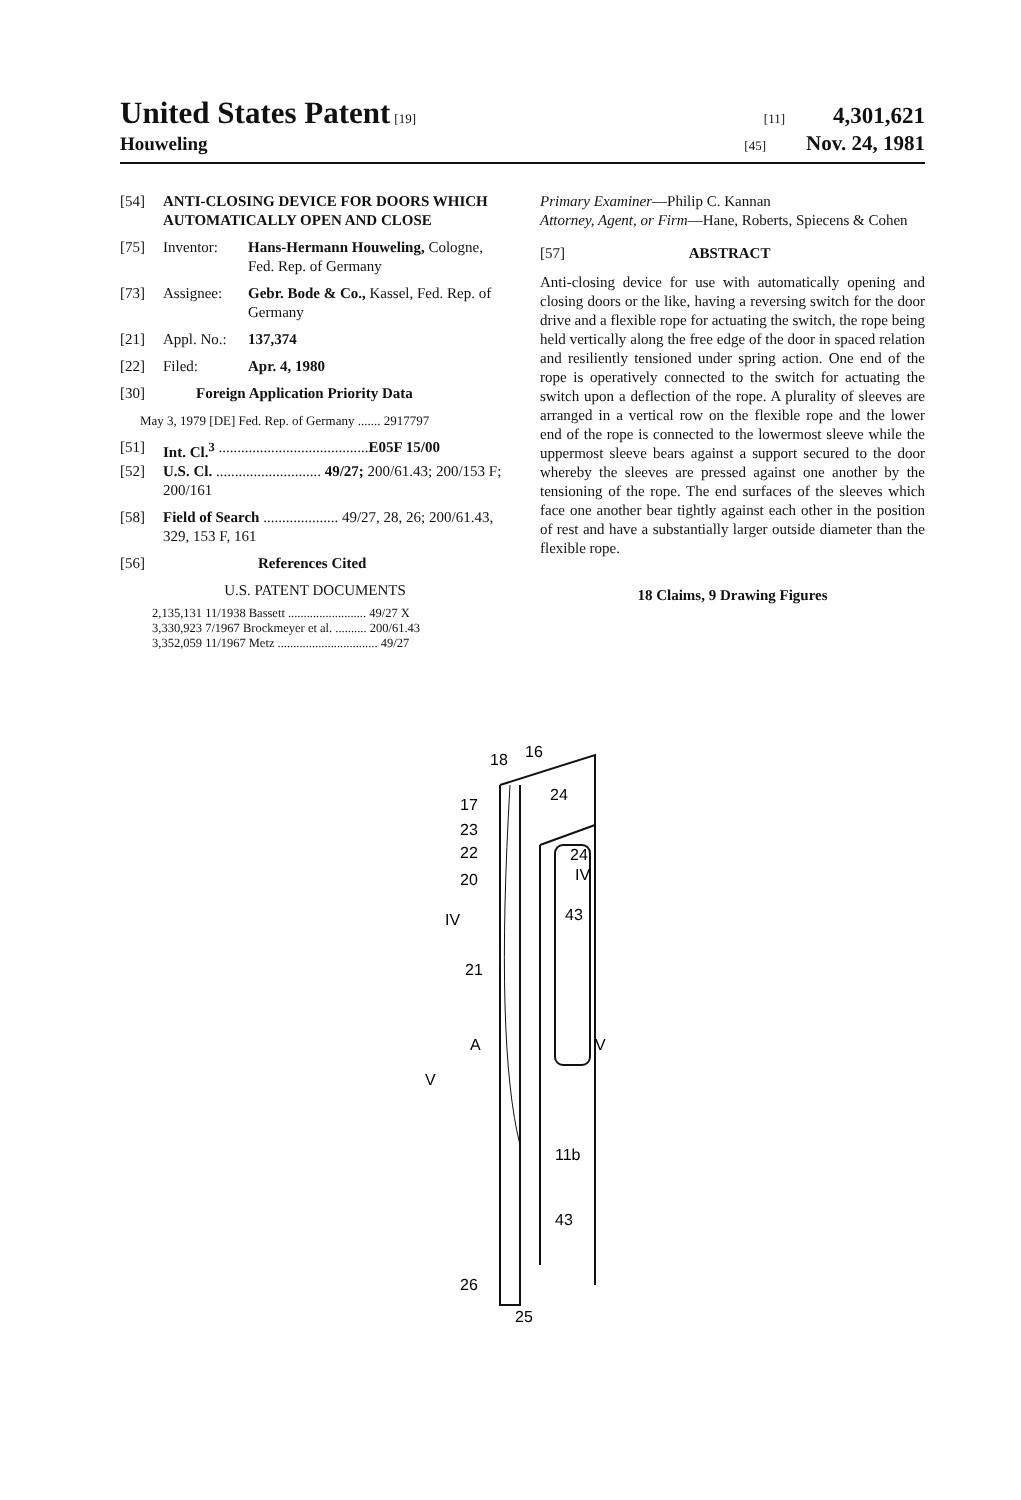United States Patent [19] [11] 4,301,621
Houweling [45] Nov. 24, 1981
[54] ANTI-CLOSING DEVICE FOR DOORS WHICH AUTOMATICALLY OPEN AND CLOSE
[75] Inventor: Hans-Hermann Houweling, Cologne, Fed. Rep. of Germany
[73] Assignee: Gebr. Bode & Co., Kassel, Fed. Rep. of Germany
[21] Appl. No.: 137,374
[22] Filed: Apr. 4, 1980
[30] Foreign Application Priority Data
May 3, 1979 [DE] Fed. Rep. of Germany ....... 2917797
[51] Int. Cl.<sup>3</sup> ........................................ E05F 15/00
[52] U.S. Cl. ............................ 49/27; 200/61.43; 200/153 F; 200/161
[58] Field of Search .................... 49/27, 28, 26; 200/61.43, 329, 153 F, 161
[56] References Cited
U.S. PATENT DOCUMENTS
2,135,131 11/1938 Bassett ......................... 49/27 X
3,330,923 7/1967 Brockmeyer et al. .......... 200/61.43
3,352,059 11/1967 Metz ................................ 49/27
Primary Examiner—Philip C. Kannan
Attorney, Agent, or Firm—Hane, Roberts, Spiecens & Cohen
[57] ABSTRACT
Anti-closing device for use with automatically opening and closing doors or the like, having a reversing switch for the door drive and a flexible rope for actuating the switch, the rope being held vertically along the free edge of the door in spaced relation and resiliently tensioned under spring action. One end of the rope is operatively connected to the switch for actuating the switch upon a deflection of the rope. A plurality of sleeves are arranged in a vertical row on the flexible rope and the lower end of the rope is connected to the lowermost sleeve while the uppermost sleeve bears against a support secured to the door whereby the sleeves are pressed against one another by the tensioning of the rope. The end surfaces of the sleeves which face one another bear tightly against each other in the position of rest and have a substantially larger outside diameter than the flexible rope.
18 Claims, 9 Drawing Figures
18
16
17
23
22
20
IV
21
A
V
24
24
IV
43
V
11b
43
26
25